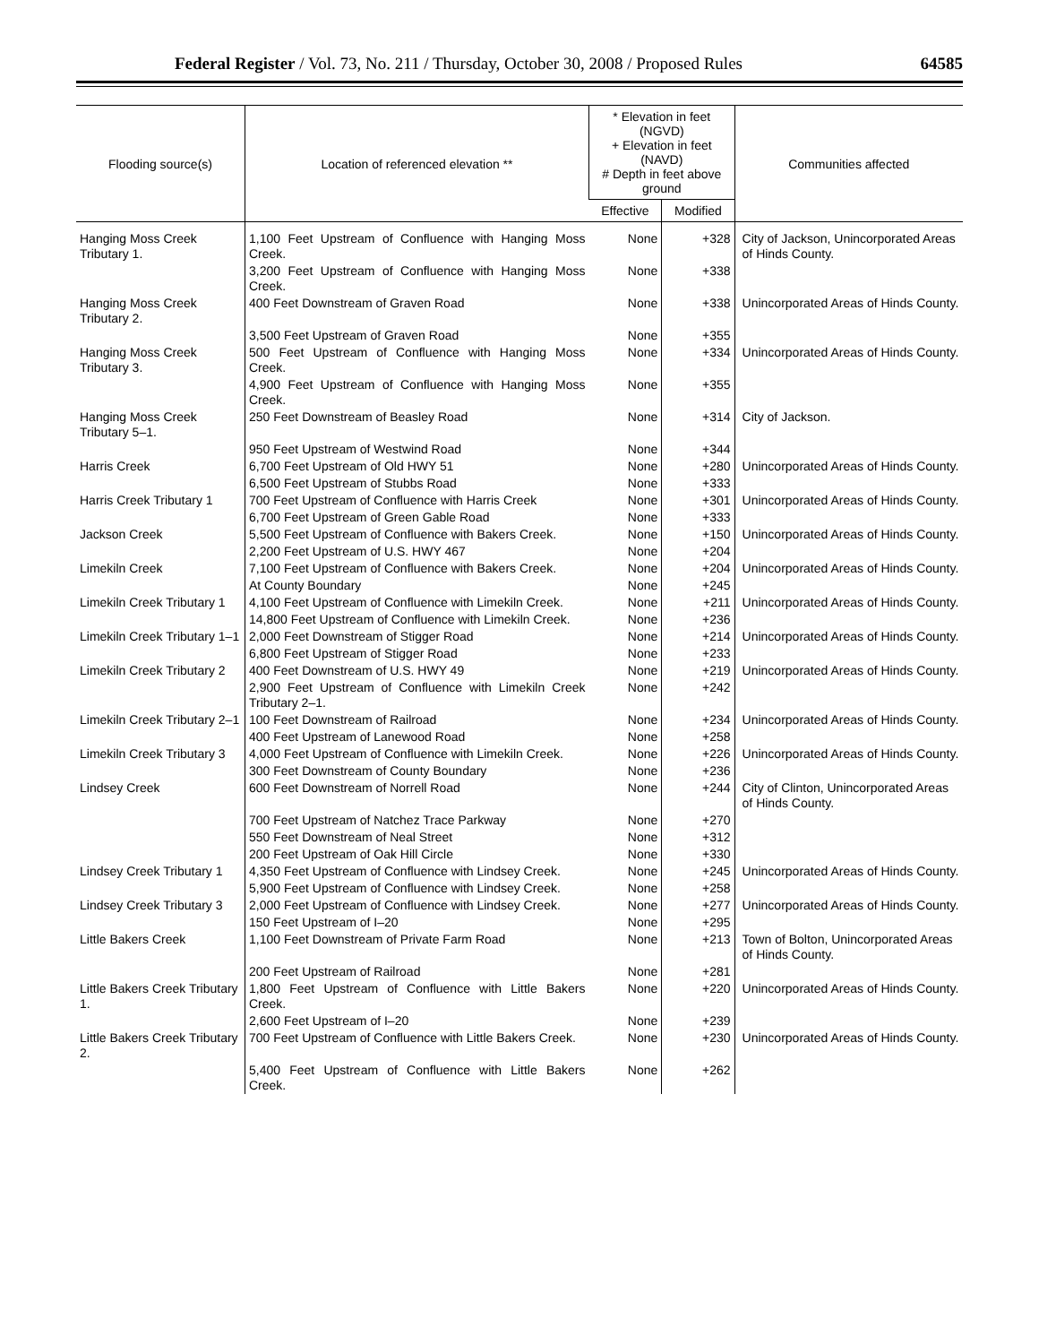Federal Register / Vol. 73, No. 211 / Thursday, October 30, 2008 / Proposed Rules 64585
| Flooding source(s) | Location of referenced elevation ** | * Elevation in feet (NGVD) + Elevation in feet (NAVD) # Depth in feet above ground | | Communities affected |
| --- | --- | --- | --- | --- |
| | | Effective | Modified | |
| Hanging Moss Creek Tributary 1. | 1,100 Feet Upstream of Confluence with Hanging Moss Creek. | None | +328 | City of Jackson, Unincorporated Areas of Hinds County. |
| | 3,200 Feet Upstream of Confluence with Hanging Moss Creek. | None | +338 | |
| Hanging Moss Creek Tributary 2. | 400 Feet Downstream of Graven Road | None | +338 | Unincorporated Areas of Hinds County. |
| | 3,500 Feet Upstream of Graven Road | None | +355 | |
| Hanging Moss Creek Tributary 3. | 500 Feet Upstream of Confluence with Hanging Moss Creek. | None | +334 | Unincorporated Areas of Hinds County. |
| | 4,900 Feet Upstream of Confluence with Hanging Moss Creek. | None | +355 | |
| Hanging Moss Creek Tributary 5–1. | 250 Feet Downstream of Beasley Road | None | +314 | City of Jackson. |
| | 950 Feet Upstream of Westwind Road | None | +344 | |
| Harris Creek | 6,700 Feet Upstream of Old HWY 51 | None | +280 | Unincorporated Areas of Hinds County. |
| | 6,500 Feet Upstream of Stubbs Road | None | +333 | |
| Harris Creek Tributary 1 | 700 Feet Upstream of Confluence with Harris Creek | None | +301 | Unincorporated Areas of Hinds County. |
| | 6,700 Feet Upstream of Green Gable Road | None | +333 | |
| Jackson Creek | 5,500 Feet Upstream of Confluence with Bakers Creek. | None | +150 | Unincorporated Areas of Hinds County. |
| | 2,200 Feet Upstream of U.S. HWY 467 | None | +204 | |
| Limekiln Creek | 7,100 Feet Upstream of Confluence with Bakers Creek. | None | +204 | Unincorporated Areas of Hinds County. |
| | At County Boundary | None | +245 | |
| Limekiln Creek Tributary 1 | 4,100 Feet Upstream of Confluence with Limekiln Creek. | None | +211 | Unincorporated Areas of Hinds County. |
| | 14,800 Feet Upstream of Confluence with Limekiln Creek. | None | +236 | |
| Limekiln Creek Tributary 1–1 | 2,000 Feet Downstream of Stigger Road | None | +214 | Unincorporated Areas of Hinds County. |
| | 6,800 Feet Upstream of Stigger Road | None | +233 | |
| Limekiln Creek Tributary 2 | 400 Feet Downstream of U.S. HWY 49 | None | +219 | Unincorporated Areas of Hinds County. |
| | 2,900 Feet Upstream of Confluence with Limekiln Creek Tributary 2–1. | None | +242 | |
| Limekiln Creek Tributary 2–1 | 100 Feet Downstream of Railroad | None | +234 | Unincorporated Areas of Hinds County. |
| | 400 Feet Upstream of Lanewood Road | None | +258 | |
| Limekiln Creek Tributary 3 | 4,000 Feet Upstream of Confluence with Limekiln Creek. | None | +226 | Unincorporated Areas of Hinds County. |
| | 300 Feet Downstream of County Boundary | None | +236 | |
| Lindsey Creek | 600 Feet Downstream of Norrell Road | None | +244 | City of Clinton, Unincorporated Areas of Hinds County. |
| | 700 Feet Upstream of Natchez Trace Parkway | None | +270 | |
| | 550 Feet Downstream of Neal Street | None | +312 | |
| | 200 Feet Upstream of Oak Hill Circle | None | +330 | |
| Lindsey Creek Tributary 1 | 4,350 Feet Upstream of Confluence with Lindsey Creek. | None | +245 | Unincorporated Areas of Hinds County. |
| | 5,900 Feet Upstream of Confluence with Lindsey Creek. | None | +258 | |
| Lindsey Creek Tributary 3 | 2,000 Feet Upstream of Confluence with Lindsey Creek. | None | +277 | Unincorporated Areas of Hinds County. |
| | 150 Feet Upstream of I–20 | None | +295 | |
| Little Bakers Creek | 1,100 Feet Downstream of Private Farm Road | None | +213 | Town of Bolton, Unincorporated Areas of Hinds County. |
| | 200 Feet Upstream of Railroad | None | +281 | |
| Little Bakers Creek Tributary 1. | 1,800 Feet Upstream of Confluence with Little Bakers Creek. | None | +220 | Unincorporated Areas of Hinds County. |
| | 2,600 Feet Upstream of I–20 | None | +239 | |
| Little Bakers Creek Tributary 2. | 700 Feet Upstream of Confluence with Little Bakers Creek. | None | +230 | Unincorporated Areas of Hinds County. |
| | 5,400 Feet Upstream of Confluence with Little Bakers Creek. | None | +262 | |